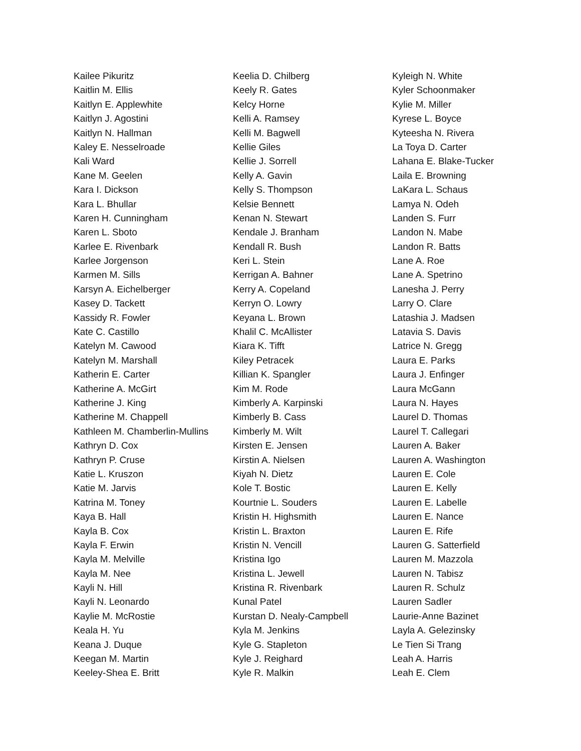Kailee Pikuritz
Kaitlin M. Ellis
Kaitlyn E. Applewhite
Kaitlyn J. Agostini
Kaitlyn N. Hallman
Kaley E. Nesselroade
Kali Ward
Kane M. Geelen
Kara I. Dickson
Kara L. Bhullar
Karen H. Cunningham
Karen L. Sboto
Karlee E. Rivenbark
Karlee Jorgenson
Karmen M. Sills
Karsyn A. Eichelberger
Kasey D. Tackett
Kassidy R. Fowler
Kate C. Castillo
Katelyn M. Cawood
Katelyn M. Marshall
Katherin E. Carter
Katherine A. McGirt
Katherine J. King
Katherine M. Chappell
Kathleen M. Chamberlin-Mullins
Kathryn D. Cox
Kathryn P. Cruse
Katie L. Kruszon
Katie M. Jarvis
Katrina M. Toney
Kaya B. Hall
Kayla B. Cox
Kayla F. Erwin
Kayla M. Melville
Kayla M. Nee
Kayli N. Hill
Kayli N. Leonardo
Kaylie M. McRostie
Keala H. Yu
Keana J. Duque
Keegan M. Martin
Keeley-Shea E. Britt
Keelia D. Chilberg
Keely R. Gates
Kelcy Horne
Kelli A. Ramsey
Kelli M. Bagwell
Kellie Giles
Kellie J. Sorrell
Kelly A. Gavin
Kelly S. Thompson
Kelsie Bennett
Kenan N. Stewart
Kendale J. Branham
Kendall R. Bush
Keri L. Stein
Kerrigan A. Bahner
Kerry A. Copeland
Kerryn O. Lowry
Keyana L. Brown
Khalil C. McAllister
Kiara K. Tifft
Kiley Petracek
Killian K. Spangler
Kim M. Rode
Kimberly A. Karpinski
Kimberly B. Cass
Kimberly M. Wilt
Kirsten E. Jensen
Kirstin A. Nielsen
Kiyah N. Dietz
Kole T. Bostic
Kourtnie L. Souders
Kristin H. Highsmith
Kristin L. Braxton
Kristin N. Vencill
Kristina Igo
Kristina L. Jewell
Kristina R. Rivenbark
Kunal Patel
Kurstan D. Nealy-Campbell
Kyla M. Jenkins
Kyle G. Stapleton
Kyle J. Reighard
Kyle R. Malkin
Kyleigh N. White
Kyler Schoonmaker
Kylie M. Miller
Kyrese L. Boyce
Kyteesha N. Rivera
La Toya D. Carter
Lahana E. Blake-Tucker
Laila E. Browning
LaKara L. Schaus
Lamya N. Odeh
Landen S. Furr
Landon N. Mabe
Landon R. Batts
Lane A. Roe
Lane A. Spetrino
Lanesha J. Perry
Larry O. Clare
Latashia J. Madsen
Latavia S. Davis
Latrice N. Gregg
Laura E. Parks
Laura J. Enfinger
Laura McGann
Laura N. Hayes
Laurel D. Thomas
Laurel T. Callegari
Lauren A. Baker
Lauren A. Washington
Lauren E. Cole
Lauren E. Kelly
Lauren E. Labelle
Lauren E. Nance
Lauren E. Rife
Lauren G. Satterfield
Lauren M. Mazzola
Lauren N. Tabisz
Lauren R. Schulz
Lauren Sadler
Laurie-Anne Bazinet
Layla A. Gelezinsky
Le Tien Si Trang
Leah A. Harris
Leah E. Clem